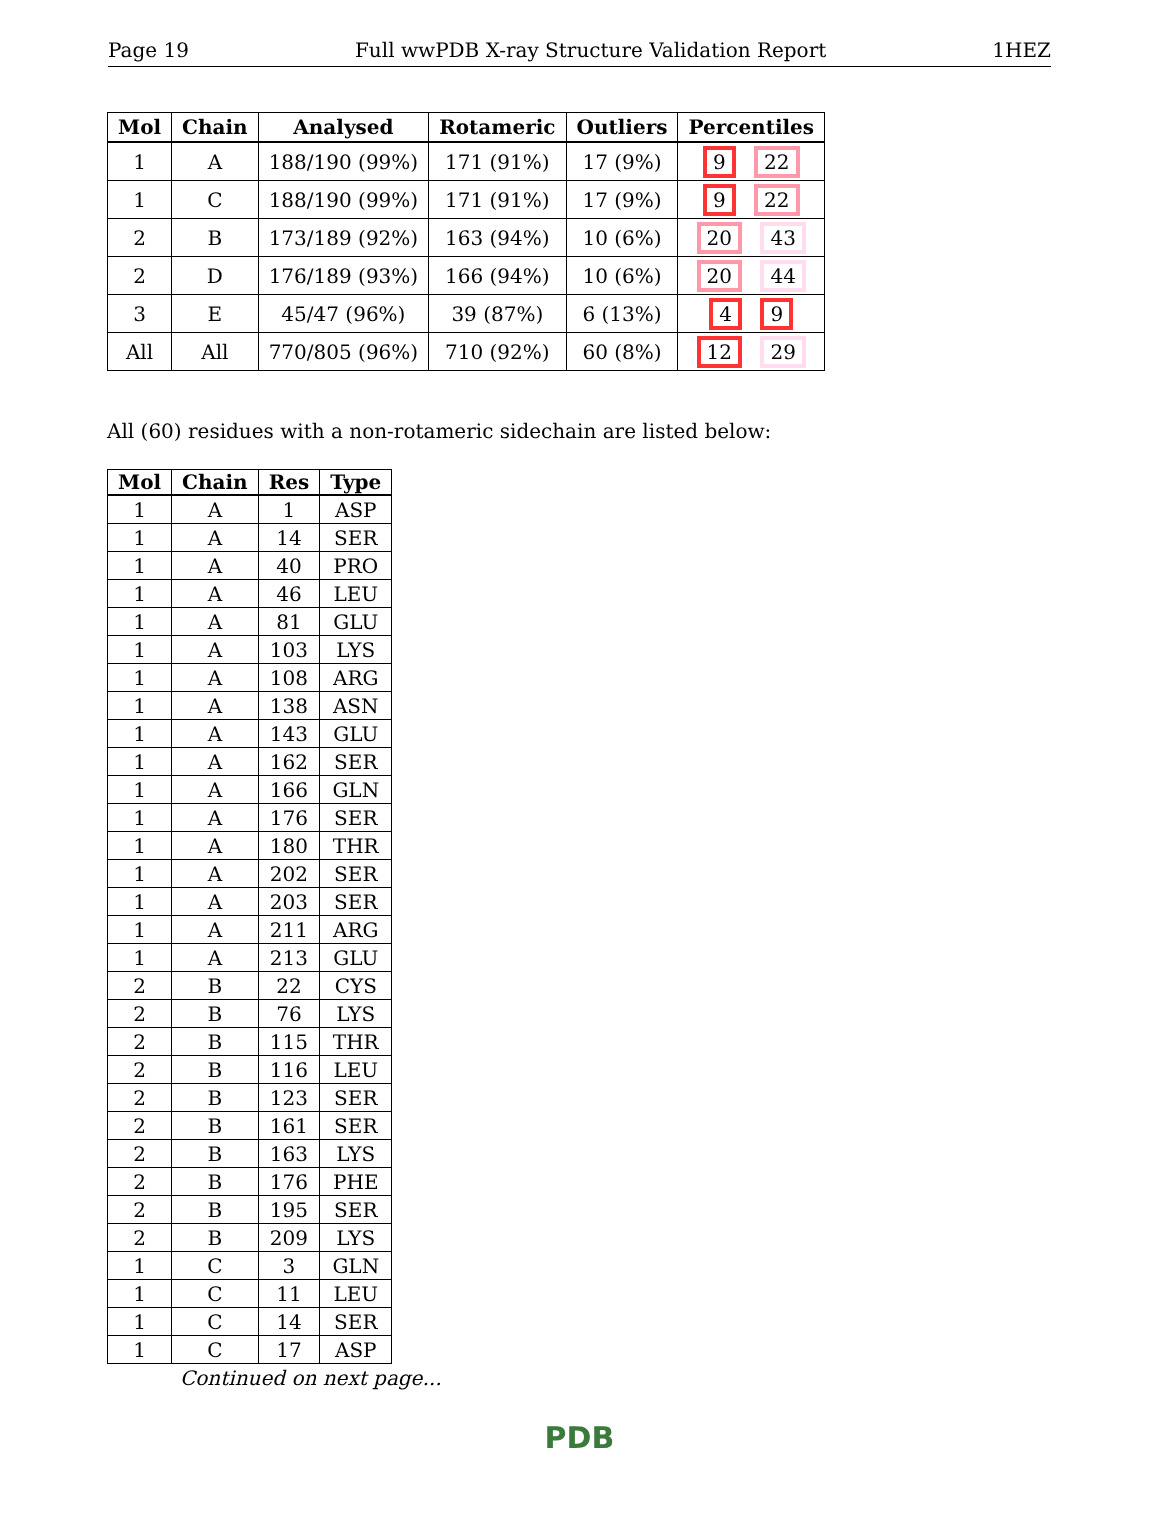Page 19 Full wwPDB X-ray Structure Validation Report 1HEZ
| Mol | Chain | Analysed | Rotameric | Outliers | Percentiles |
| --- | --- | --- | --- | --- | --- |
| 1 | A | 188/190 (99%) | 171 (91%) | 17 (9%) | 9 22 |
| 1 | C | 188/190 (99%) | 171 (91%) | 17 (9%) | 9 22 |
| 2 | B | 173/189 (92%) | 163 (94%) | 10 (6%) | 20 43 |
| 2 | D | 176/189 (93%) | 166 (94%) | 10 (6%) | 20 44 |
| 3 | E | 45/47 (96%) | 39 (87%) | 6 (13%) | 4 9 |
| All | All | 770/805 (96%) | 710 (92%) | 60 (8%) | 12 29 |
All (60) residues with a non-rotameric sidechain are listed below:
| Mol | Chain | Res | Type |
| --- | --- | --- | --- |
| 1 | A | 1 | ASP |
| 1 | A | 14 | SER |
| 1 | A | 40 | PRO |
| 1 | A | 46 | LEU |
| 1 | A | 81 | GLU |
| 1 | A | 103 | LYS |
| 1 | A | 108 | ARG |
| 1 | A | 138 | ASN |
| 1 | A | 143 | GLU |
| 1 | A | 162 | SER |
| 1 | A | 166 | GLN |
| 1 | A | 176 | SER |
| 1 | A | 180 | THR |
| 1 | A | 202 | SER |
| 1 | A | 203 | SER |
| 1 | A | 211 | ARG |
| 1 | A | 213 | GLU |
| 2 | B | 22 | CYS |
| 2 | B | 76 | LYS |
| 2 | B | 115 | THR |
| 2 | B | 116 | LEU |
| 2 | B | 123 | SER |
| 2 | B | 161 | SER |
| 2 | B | 163 | LYS |
| 2 | B | 176 | PHE |
| 2 | B | 195 | SER |
| 2 | B | 209 | LYS |
| 1 | C | 3 | GLN |
| 1 | C | 11 | LEU |
| 1 | C | 14 | SER |
| 1 | C | 17 | ASP |
Continued on next page...
PDB